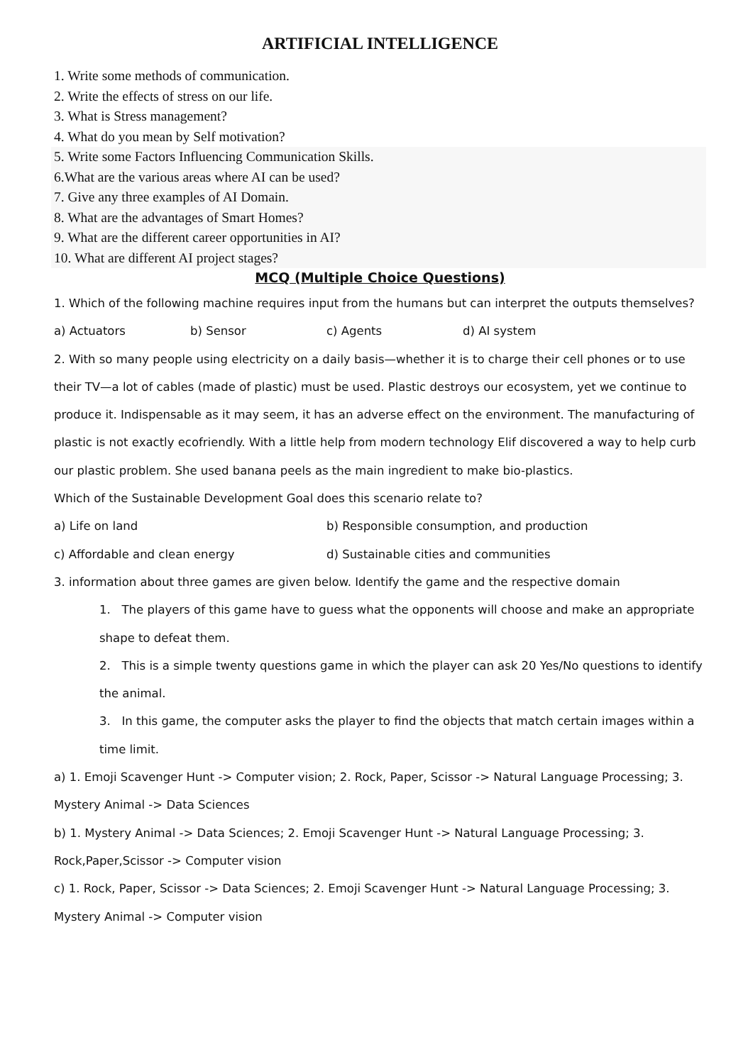ARTIFICIAL INTELLIGENCE
1. Write some methods of communication.
2. Write the effects of stress on our life.
3. What is Stress management?
4. What do you mean by Self motivation?
5. Write some Factors Influencing Communication Skills.
6.What are the various areas where AI can be used?
7. Give any three examples of AI Domain.
8. What are the advantages of Smart Homes?
9. What are the different career opportunities in AI?
10. What are different AI project stages?
MCQ (Multiple Choice Questions)
1. Which of the following machine requires input from the humans but can interpret the outputs themselves?
a) Actuators b) Sensor c) Agents d) AI system
2. With so many people using electricity on a daily basis—whether it is to charge their cell phones or to use their TV—a lot of cables (made of plastic) must be used. Plastic destroys our ecosystem, yet we continue to produce it. Indispensable as it may seem, it has an adverse effect on the environment. The manufacturing of plastic is not exactly ecofriendly. With a little help from modern technology Elif discovered a way to help curb our plastic problem. She used banana peels as the main ingredient to make bio-plastics.
Which of the Sustainable Development Goal does this scenario relate to?
a) Life on land b) Responsible consumption, and production
c) Affordable and clean energy d) Sustainable cities and communities
3. information about three games are given below. Identify the game and the respective domain
1. The players of this game have to guess what the opponents will choose and make an appropriate shape to defeat them.
2. This is a simple twenty questions game in which the player can ask 20 Yes/No questions to identify the animal.
3. In this game, the computer asks the player to find the objects that match certain images within a time limit.
a) 1. Emoji Scavenger Hunt -> Computer vision; 2. Rock, Paper, Scissor -> Natural Language Processing; 3. Mystery Animal -> Data Sciences
b) 1. Mystery Animal -> Data Sciences; 2. Emoji Scavenger Hunt -> Natural Language Processing; 3. Rock,Paper,Scissor -> Computer vision
c) 1. Rock, Paper, Scissor -> Data Sciences; 2. Emoji Scavenger Hunt -> Natural Language Processing; 3. Mystery Animal -> Computer vision